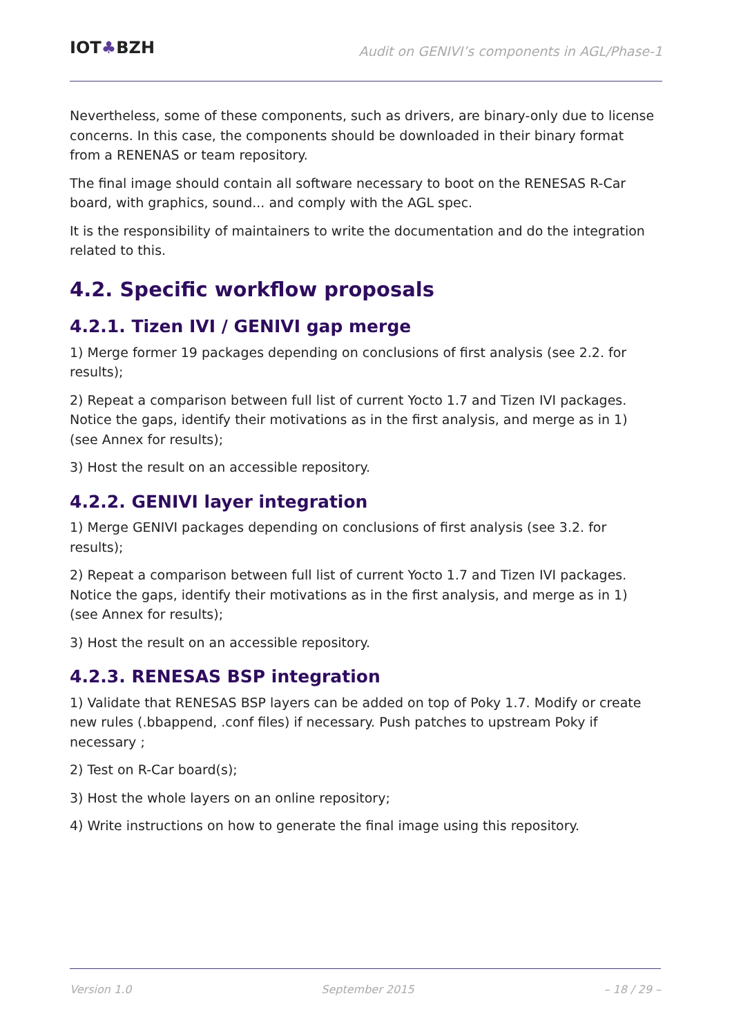IOT♣BZH
Audit on GENIVI’s components in AGL/Phase-1
Nevertheless, some of these components, such as drivers, are binary-only due to license concerns. In this case, the components should be downloaded in their binary format from a RENENAS or team repository.
The final image should contain all software necessary to boot on the RENESAS R-Car board, with graphics, sound... and comply with the AGL spec.
It is the responsibility of maintainers to write the documentation and do the integration related to this.
4.2. Specific workflow proposals
4.2.1. Tizen IVI / GENIVI gap merge
1) Merge former 19 packages depending on conclusions of first analysis (see 2.2. for results);
2) Repeat a comparison between full list of current Yocto 1.7 and Tizen IVI packages. Notice the gaps, identify their motivations as in the first analysis, and merge as in 1) (see Annex for results);
3) Host the result on an accessible repository.
4.2.2. GENIVI layer integration
1) Merge GENIVI packages depending on conclusions of first analysis (see 3.2. for results);
2) Repeat a comparison between full list of current Yocto 1.7 and Tizen IVI packages. Notice the gaps, identify their motivations as in the first analysis, and merge as in 1) (see Annex for results);
3) Host the result on an accessible repository.
4.2.3. RENESAS BSP integration
1) Validate that RENESAS BSP layers can be added on top of Poky 1.7. Modify or create new rules (.bbappend, .conf files) if necessary. Push patches to upstream Poky if necessary ;
2) Test on R-Car board(s);
3) Host the whole layers on an online repository;
4) Write instructions on how to generate the final image using this repository.
Version 1.0 September 2015 – 18 / 29 –